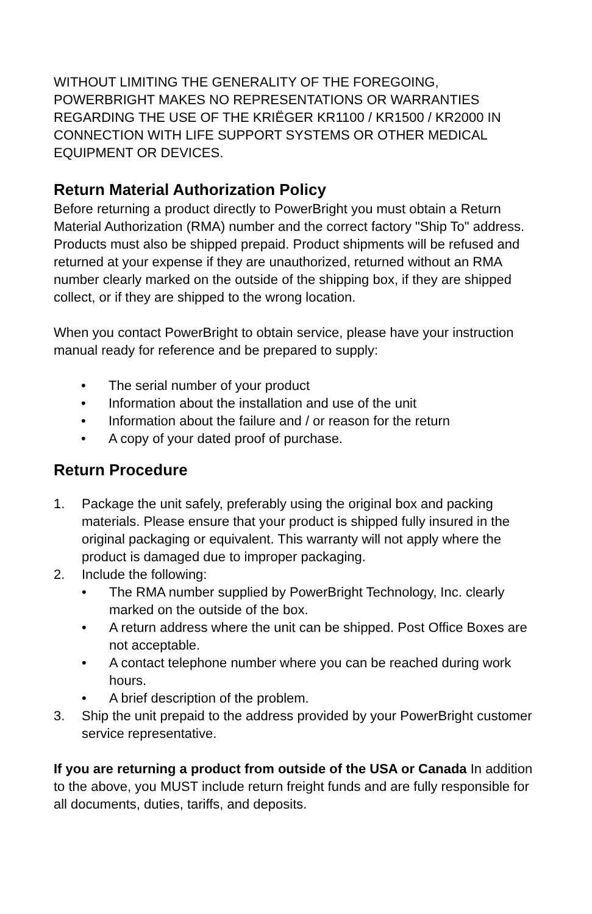WITHOUT LIMITING THE GENERALITY OF THE FOREGOING, POWERBRIGHT MAKES NO REPRESENTATIONS OR WARRANTIES REGARDING THE USE OF THE KRIËGER KR1100 / KR1500 / KR2000 IN CONNECTION WITH LIFE SUPPORT SYSTEMS OR OTHER MEDICAL EQUIPMENT OR DEVICES.
Return Material Authorization Policy
Before returning a product directly to PowerBright you must obtain a Return Material Authorization (RMA) number and the correct factory "Ship To" address. Products must also be shipped prepaid. Product shipments will be refused and returned at your expense if they are unauthorized, returned without an RMA number clearly marked on the outside of the shipping box, if they are shipped collect, or if they are shipped to the wrong location.
When you contact PowerBright to obtain service, please have your instruction manual ready for reference and be prepared to supply:
• The serial number of your product
• Information about the installation and use of the unit
• Information about the failure and / or reason for the return
• A copy of your dated proof of purchase.
Return Procedure
1. Package the unit safely, preferably using the original box and packing materials. Please ensure that your product is shipped fully insured in the original packaging or equivalent. This warranty will not apply where the product is damaged due to improper packaging.
2. Include the following:
• The RMA number supplied by PowerBright Technology, Inc. clearly marked on the outside of the box.
• A return address where the unit can be shipped. Post Office Boxes are not acceptable.
• A contact telephone number where you can be reached during work hours.
• A brief description of the problem.
3. Ship the unit prepaid to the address provided by your PowerBright customer service representative.
If you are returning a product from outside of the USA or Canada In addition to the above, you MUST include return freight funds and are fully responsible for all documents, duties, tariffs, and deposits.